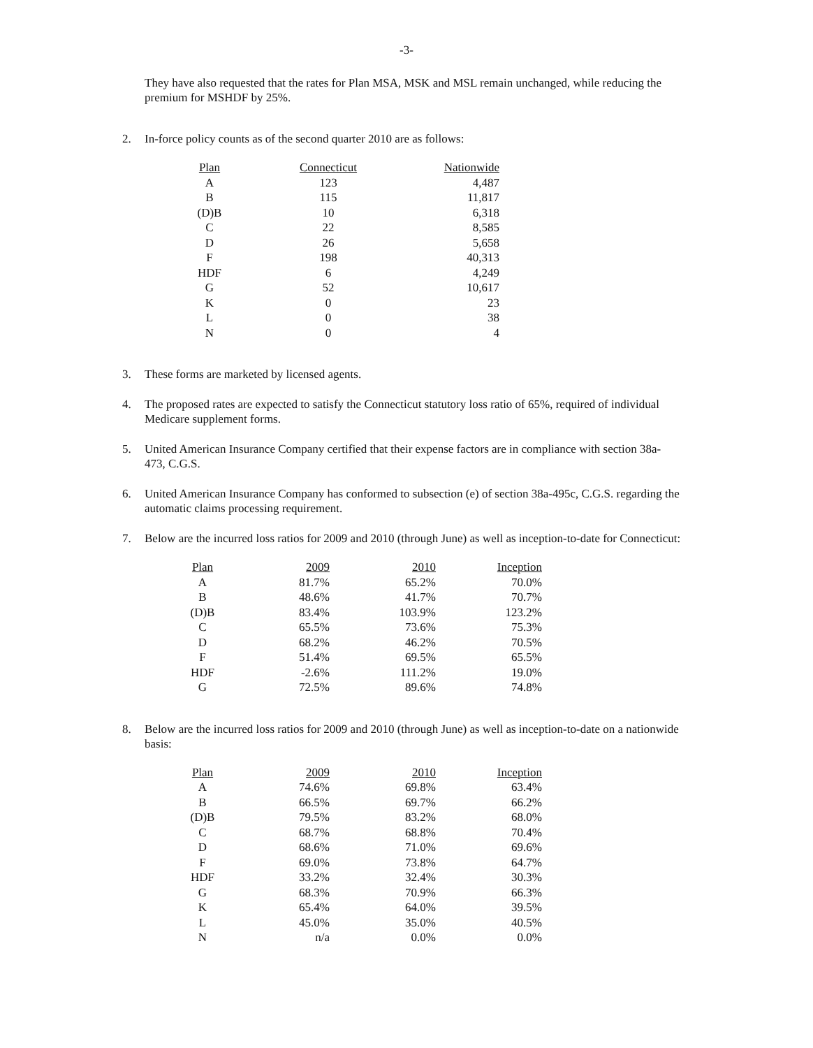-3-
They have also requested that the rates for Plan MSA, MSK and MSL remain unchanged, while reducing the premium for MSHDF by 25%.
2. In-force policy counts as of the second quarter 2010 are as follows:
| Plan | Connecticut | Nationwide |
| --- | --- | --- |
| A | 123 | 4,487 |
| B | 115 | 11,817 |
| (D)B | 10 | 6,318 |
| C | 22 | 8,585 |
| D | 26 | 5,658 |
| F | 198 | 40,313 |
| HDF | 6 | 4,249 |
| G | 52 | 10,617 |
| K | 0 | 23 |
| L | 0 | 38 |
| N | 0 | 4 |
3. These forms are marketed by licensed agents.
4. The proposed rates are expected to satisfy the Connecticut statutory loss ratio of 65%, required of individual Medicare supplement forms.
5. United American Insurance Company certified that their expense factors are in compliance with section 38a-473, C.G.S.
6. United American Insurance Company has conformed to subsection (e) of section 38a-495c, C.G.S. regarding the automatic claims processing requirement.
7. Below are the incurred loss ratios for 2009 and 2010 (through June) as well as inception-to-date for Connecticut:
| Plan | 2009 | 2010 | Inception |
| --- | --- | --- | --- |
| A | 81.7% | 65.2% | 70.0% |
| B | 48.6% | 41.7% | 70.7% |
| (D)B | 83.4% | 103.9% | 123.2% |
| C | 65.5% | 73.6% | 75.3% |
| D | 68.2% | 46.2% | 70.5% |
| F | 51.4% | 69.5% | 65.5% |
| HDF | -2.6% | 111.2% | 19.0% |
| G | 72.5% | 89.6% | 74.8% |
8. Below are the incurred loss ratios for 2009 and 2010 (through June) as well as inception-to-date on a nationwide basis:
| Plan | 2009 | 2010 | Inception |
| --- | --- | --- | --- |
| A | 74.6% | 69.8% | 63.4% |
| B | 66.5% | 69.7% | 66.2% |
| (D)B | 79.5% | 83.2% | 68.0% |
| C | 68.7% | 68.8% | 70.4% |
| D | 68.6% | 71.0% | 69.6% |
| F | 69.0% | 73.8% | 64.7% |
| HDF | 33.2% | 32.4% | 30.3% |
| G | 68.3% | 70.9% | 66.3% |
| K | 65.4% | 64.0% | 39.5% |
| L | 45.0% | 35.0% | 40.5% |
| N | n/a | 0.0% | 0.0% |